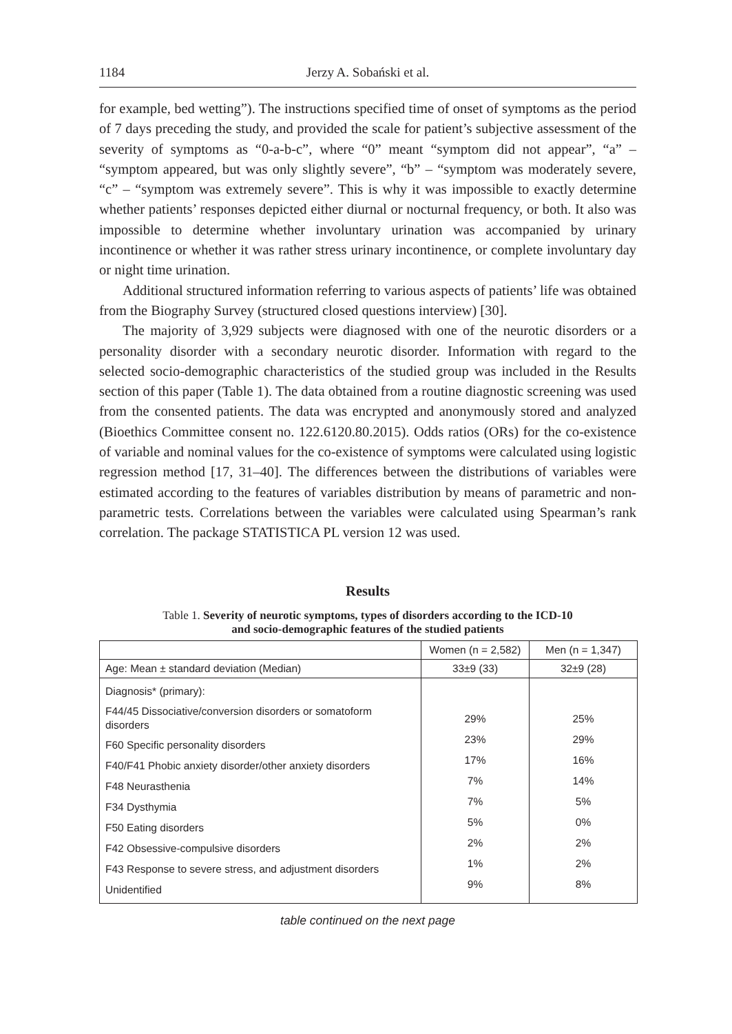1184 Jerzy A. Sobański et al.
for example, bed wetting”). The instructions specified time of onset of symptoms as the period of 7 days preceding the study, and provided the scale for patient’s subjective assessment of the severity of symptoms as “0-a-b-c”, where “0” meant “symptom did not appear”, “a” – “symptom appeared, but was only slightly severe”, “b” – “symptom was moderately severe, “c” – “symptom was extremely severe”. This is why it was impossible to exactly determine whether patients’ responses depicted either diurnal or nocturnal frequency, or both. It also was impossible to determine whether involuntary urination was accompanied by urinary incontinence or whether it was rather stress urinary incontinence, or complete involuntary day or night time urination.
Additional structured information referring to various aspects of patients’ life was obtained from the Biography Survey (structured closed questions interview) [30].
The majority of 3,929 subjects were diagnosed with one of the neurotic disorders or a personality disorder with a secondary neurotic disorder. Information with regard to the selected socio-demographic characteristics of the studied group was included in the Results section of this paper (Table 1). The data obtained from a routine diagnostic screening was used from the consented patients. The data was encrypted and anonymously stored and analyzed (Bioethics Committee consent no. 122.6120.80.2015). Odds ratios (ORs) for the co-existence of variable and nominal values for the co-existence of symptoms were calculated using logistic regression method [17, 31–40]. The differences between the distributions of variables were estimated according to the features of variables distribution by means of parametric and non-parametric tests. Correlations between the variables were calculated using Spearman’s rank correlation. The package STATISTICA PL version 12 was used.
Results
Table 1. Severity of neurotic symptoms, types of disorders according to the ICD-10
and socio-demographic features of the studied patients
| | Women (n = 2,582) | Men (n = 1,347) |
| --- | --- | --- |
| Age: Mean ± standard deviation (Median) | 33±9 (33) | 32±9 (28) |
| Diagnosis* (primary): F44/45 Dissociative/conversion disorders or somatoform disorders F60 Specific personality disorders F40/F41 Phobic anxiety disorder/other anxiety disorders F48 Neurasthenia F34 Dysthymia F50 Eating disorders F42 Obsessive-compulsive disorders F43 Response to severe stress, and adjustment disorders Unidentified | 29% 23% 17% 7% 7% 5% 2% 1% 9% | 25% 29% 16% 14% 5% 0% 2% 2% 8% |
table continued on the next page